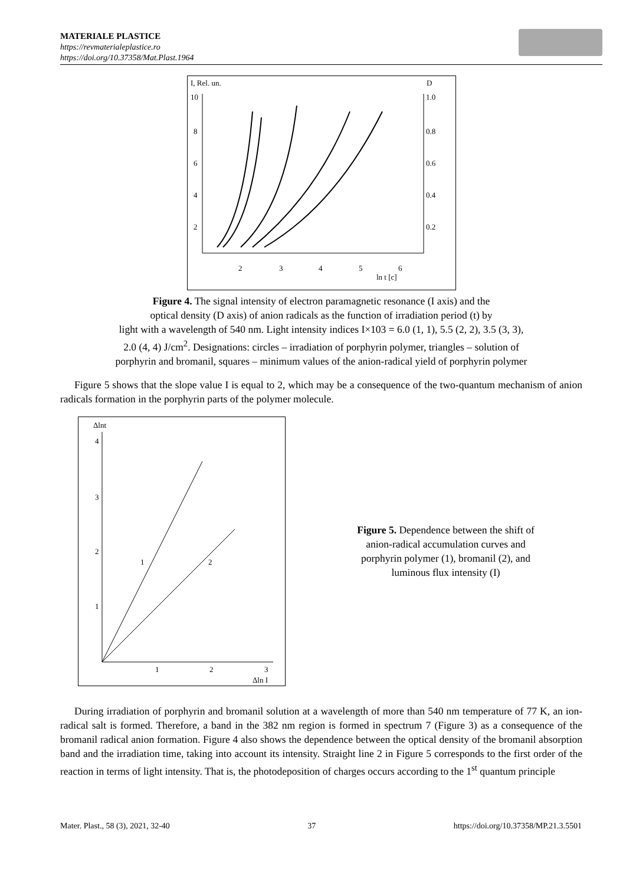MATERIALE PLASTICE
https://revmaterialeplastice.ro
https://doi.org/10.37358/Mat.Plast.1964
I, Rel. un.
D
10
8
6
4
2
1.0
0.8
0.6
0.4
0.2
2
3
4
5
6
ln t [c]
Figure 4. The signal intensity of electron paramagnetic resonance (I axis) and the
optical density (D axis) of anion radicals as the function of irradiation period (t) by
light with a wavelength of 540 nm. Light intensity indices I×103 = 6.0 (1, 1), 5.5 (2, 2), 3.5 (3, 3),
2.0 (4, 4) J/cm<sup>2</sup>. Designations: circles – irradiation of porphyrin polymer, triangles – solution of
porphyrin and bromanil, squares – minimum values of the anion-radical yield of porphyrin polymer
Figure 5 shows that the slope value I is equal to 2, which may be a consequence of the two-quantum mechanism of anion radicals formation in the porphyrin parts of the polymer molecule.
Δlnt
4
3
2
1
1
2
3
Δln I
1
2
Figure 5. Dependence between the shift of anion-radical accumulation curves and porphyrin polymer (1), bromanil (2), and luminous flux intensity (I)
During irradiation of porphyrin and bromanil solution at a wavelength of more than 540 nm temperature of 77 K, an ion-radical salt is formed. Therefore, a band in the 382 nm region is formed in spectrum 7 (Figure 3) as a consequence of the bromanil radical anion formation. Figure 4 also shows the dependence between the optical density of the bromanil absorption band and the irradiation time, taking into account its intensity. Straight line 2 in Figure 5 corresponds to the first order of the reaction in terms of light intensity. That is, the photodeposition of charges occurs according to the 1<sup>st</sup> quantum principle
Mater. Plast., 58 (3), 2021, 32-40 37 https://doi.org/10.37358/MP.21.3.5501